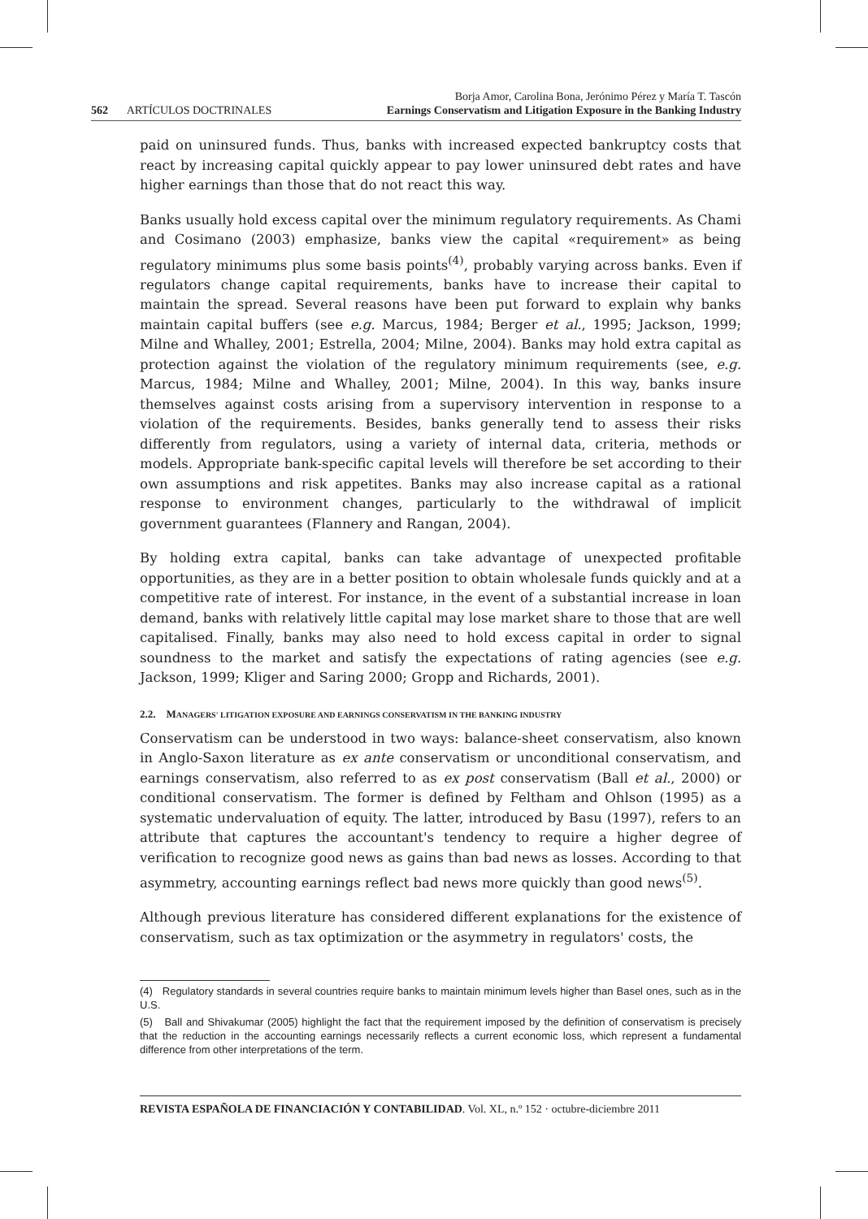562 ARTÍCULOS DOCTRINALES
Borja Amor, Carolina Bona, Jerónimo Pérez y María T. Tascón
Earnings Conservatism and Litigation Exposure in the Banking Industry
paid on uninsured funds. Thus, banks with increased expected bankruptcy costs that react by increasing capital quickly appear to pay lower uninsured debt rates and have higher earnings than those that do not react this way.
Banks usually hold excess capital over the minimum regulatory requirements. As Chami and Cosimano (2003) emphasize, banks view the capital «requirement» as being regulatory minimums plus some basis points<sup>(4)</sup>, probably varying across banks. Even if regulators change capital requirements, banks have to increase their capital to maintain the spread. Several reasons have been put forward to explain why banks maintain capital buffers (see e.g. Marcus, 1984; Berger et al., 1995; Jackson, 1999; Milne and Whalley, 2001; Estrella, 2004; Milne, 2004). Banks may hold extra capital as protection against the violation of the regulatory minimum requirements (see, e.g. Marcus, 1984; Milne and Whalley, 2001; Milne, 2004). In this way, banks insure themselves against costs arising from a supervisory intervention in response to a violation of the requirements. Besides, banks generally tend to assess their risks differently from regulators, using a variety of internal data, criteria, methods or models. Appropriate bank-specific capital levels will therefore be set according to their own assumptions and risk appetites. Banks may also increase capital as a rational response to environment changes, particularly to the withdrawal of implicit government guarantees (Flannery and Rangan, 2004).
By holding extra capital, banks can take advantage of unexpected profitable opportunities, as they are in a better position to obtain wholesale funds quickly and at a competitive rate of interest. For instance, in the event of a substantial increase in loan demand, banks with relatively little capital may lose market share to those that are well capitalised. Finally, banks may also need to hold excess capital in order to signal soundness to the market and satisfy the expectations of rating agencies (see e.g. Jackson, 1999; Kliger and Saring 2000; Gropp and Richards, 2001).
2.2. MANAGERS' LITIGATION EXPOSURE AND EARNINGS CONSERVATISM IN THE BANKING INDUSTRY
Conservatism can be understood in two ways: balance-sheet conservatism, also known in Anglo-Saxon literature as ex ante conservatism or unconditional conservatism, and earnings conservatism, also referred to as ex post conservatism (Ball et al., 2000) or conditional conservatism. The former is defined by Feltham and Ohlson (1995) as a systematic undervaluation of equity. The latter, introduced by Basu (1997), refers to an attribute that captures the accountant's tendency to require a higher degree of verification to recognize good news as gains than bad news as losses. According to that asymmetry, accounting earnings reflect bad news more quickly than good news<sup>(5)</sup>.
Although previous literature has considered different explanations for the existence of conservatism, such as tax optimization or the asymmetry in regulators' costs, the
(4) Regulatory standards in several countries require banks to maintain minimum levels higher than Basel ones, such as in the U.S.
(5) Ball and Shivakumar (2005) highlight the fact that the requirement imposed by the definition of conservatism is precisely that the reduction in the accounting earnings necessarily reflects a current economic loss, which represent a fundamental difference from other interpretations of the term.
REVISTA ESPAÑOLA DE FINANCIACIÓN Y CONTABILIDAD. Vol. XL, n.º 152 · octubre-diciembre 2011